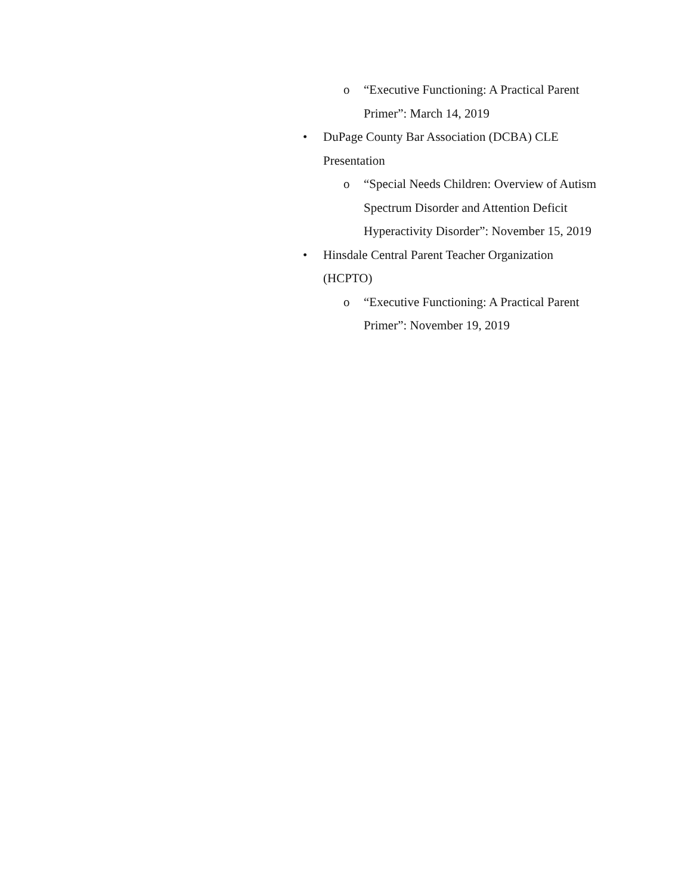o “Executive Functioning: A Practical Parent Primer”: March 14, 2019
• DuPage County Bar Association (DCBA) CLE Presentation
o “Special Needs Children: Overview of Autism Spectrum Disorder and Attention Deficit Hyperactivity Disorder”: November 15, 2019
• Hinsdale Central Parent Teacher Organization (HCPTO)
o “Executive Functioning: A Practical Parent Primer”: November 19, 2019